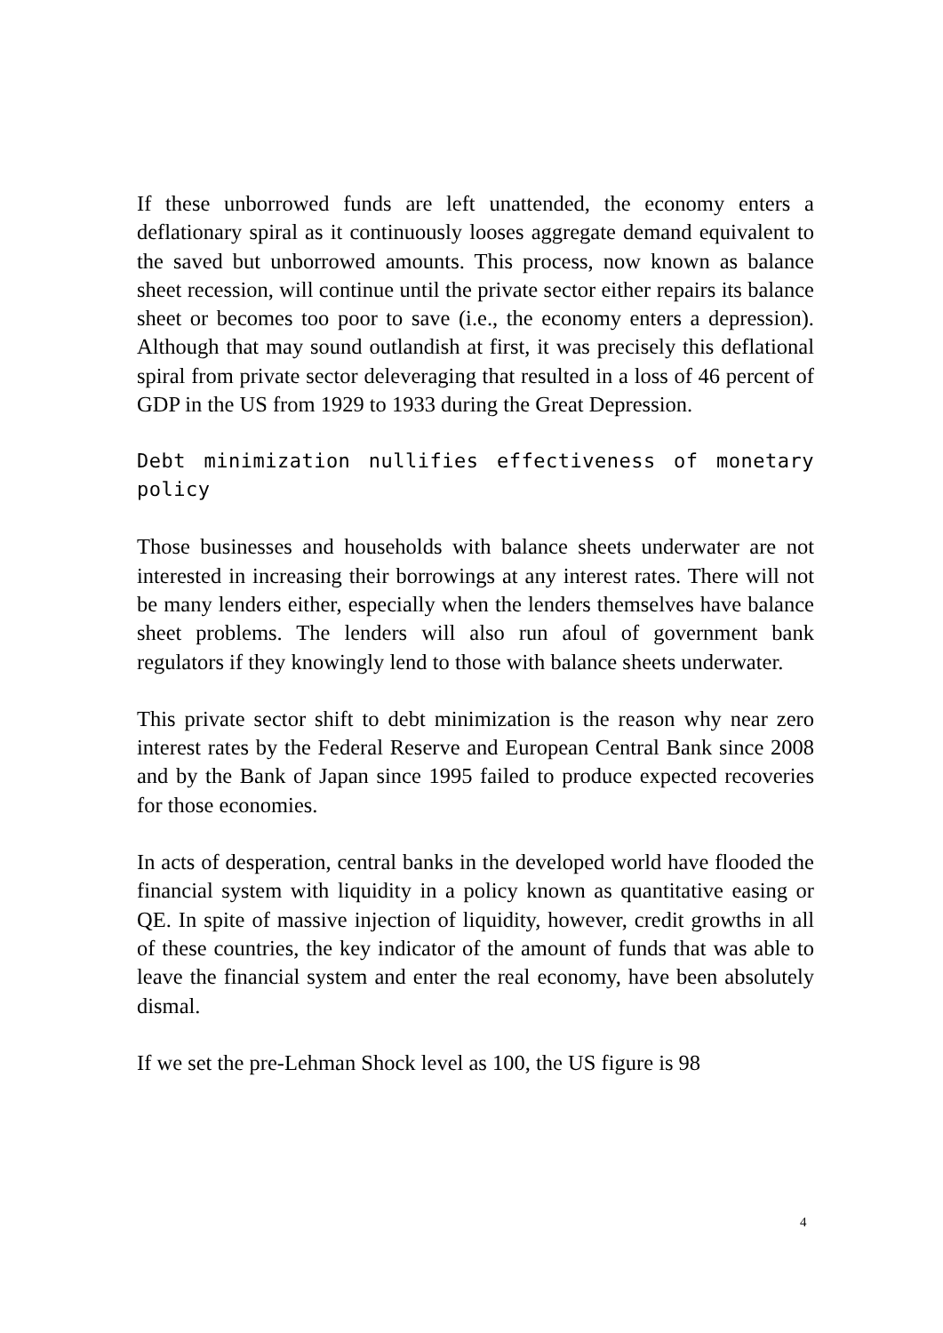If these unborrowed funds are left unattended, the economy enters a deflationary spiral as it continuously looses aggregate demand equivalent to the saved but unborrowed amounts. This process, now known as balance sheet recession, will continue until the private sector either repairs its balance sheet or becomes too poor to save (i.e., the economy enters a depression). Although that may sound outlandish at first, it was precisely this deflational spiral from private sector deleveraging that resulted in a loss of 46 percent of GDP in the US from 1929 to 1933 during the Great Depression.
Debt minimization nullifies effectiveness of monetary policy
Those businesses and households with balance sheets underwater are not interested in increasing their borrowings at any interest rates. There will not be many lenders either, especially when the lenders themselves have balance sheet problems. The lenders will also run afoul of government bank regulators if they knowingly lend to those with balance sheets underwater.
This private sector shift to debt minimization is the reason why near zero interest rates by the Federal Reserve and European Central Bank since 2008 and by the Bank of Japan since 1995 failed to produce expected recoveries for those economies.
In acts of desperation, central banks in the developed world have flooded the financial system with liquidity in a policy known as quantitative easing or QE. In spite of massive injection of liquidity, however, credit growths in all of these countries, the key indicator of the amount of funds that was able to leave the financial system and enter the real economy, have been absolutely dismal.
If we set the pre-Lehman Shock level as 100, the US figure is 98
4